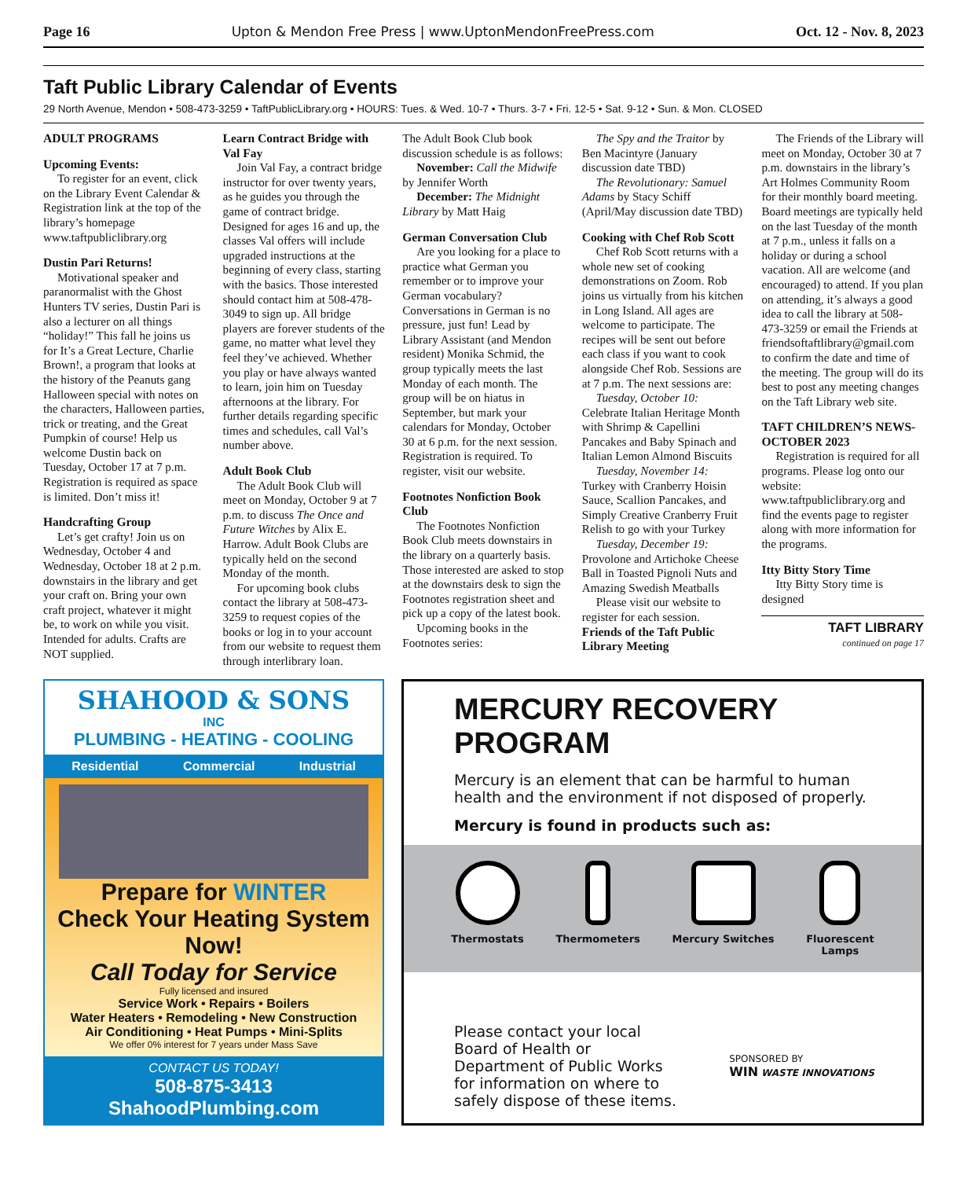Page 16 Upton & Mendon Free Press | www.UptonMendonFreePress.com Oct. 12 - Nov. 8, 2023
Taft Public Library Calendar of Events
29 North Avenue, Mendon • 508-473-3259 • TaftPublicLibrary.org • HOURS: Tues. & Wed. 10-7 • Thurs. 3-7 • Fri. 12-5 • Sat. 9-12 • Sun. & Mon. CLOSED
ADULT PROGRAMS
Upcoming Events:
To register for an event, click on the Library Event Calendar & Registration link at the top of the library’s homepage www.taftpubliclibrary.org
Dustin Pari Returns!
Motivational speaker and paranormalist with the Ghost Hunters TV series, Dustin Pari is also a lecturer on all things “holiday!” This fall he joins us for It’s a Great Lecture, Charlie Brown!, a program that looks at the history of the Peanuts gang Halloween special with notes on the characters, Halloween parties, trick or treating, and the Great Pumpkin of course! Help us welcome Dustin back on Tuesday, October 17 at 7 p.m. Registration is required as space is limited. Don’t miss it!
Handcrafting Group
Let’s get crafty! Join us on Wednesday, October 4 and Wednesday, October 18 at 2 p.m. downstairs in the library and get your craft on. Bring your own craft project, whatever it might be, to work on while you visit. Intended for adults. Crafts are NOT supplied.
Learn Contract Bridge with Val Fay
Join Val Fay, a contract bridge instructor for over twenty years, as he guides you through the game of contract bridge. Designed for ages 16 and up, the classes Val offers will include upgraded instructions at the beginning of every class, starting with the basics. Those interested should contact him at 508-478-3049 to sign up. All bridge players are forever students of the game, no matter what level they feel they’ve achieved. Whether you play or have always wanted to learn, join him on Tuesday afternoons at the library. For further details regarding specific times and schedules, call Val’s number above.
Adult Book Club
The Adult Book Club will meet on Monday, October 9 at 7 p.m. to discuss The Once and Future Witches by Alix E. Harrow. Adult Book Clubs are typically held on the second Monday of the month.
For upcoming book clubs contact the library at 508-473-3259 to request copies of the books or log in to your account from our website to request them through interlibrary loan.
The Adult Book Club book discussion schedule is as follows:
November: Call the Midwife by Jennifer Worth
December: The Midnight Library by Matt Haig
German Conversation Club
Are you looking for a place to practice what German you remember or to improve your German vocabulary? Conversations in German is no pressure, just fun! Lead by Library Assistant (and Mendon resident) Monika Schmid, the group typically meets the last Monday of each month. The group will be on hiatus in September, but mark your calendars for Monday, October 30 at 6 p.m. for the next session. Registration is required. To register, visit our website.
Footnotes Nonfiction Book Club
The Footnotes Nonfiction Book Club meets downstairs in the library on a quarterly basis. Those interested are asked to stop at the downstairs desk to sign the Footnotes registration sheet and pick up a copy of the latest book.
Upcoming books in the Footnotes series:
The Spy and the Traitor by Ben Macintyre (January discussion date TBD)
The Revolutionary: Samuel Adams by Stacy Schiff (April/May discussion date TBD)
Cooking with Chef Rob Scott
Chef Rob Scott returns with a whole new set of cooking demonstrations on Zoom. Rob joins us virtually from his kitchen in Long Island. All ages are welcome to participate. The recipes will be sent out before each class if you want to cook alongside Chef Rob. Sessions are at 7 p.m. The next sessions are:
Tuesday, October 10: Celebrate Italian Heritage Month with Shrimp & Capellini Pancakes and Baby Spinach and Italian Lemon Almond Biscuits
Tuesday, November 14: Turkey with Cranberry Hoisin Sauce, Scallion Pancakes, and Simply Creative Cranberry Fruit Relish to go with your Turkey
Tuesday, December 19: Provolone and Artichoke Cheese Ball in Toasted Pignoli Nuts and Amazing Swedish Meatballs
Please visit our website to register for each session.
Friends of the Taft Public Library Meeting
The Friends of the Library will meet on Monday, October 30 at 7 p.m. downstairs in the library’s Art Holmes Community Room for their monthly board meeting. Board meetings are typically held on the last Tuesday of the month at 7 p.m., unless it falls on a holiday or during a school vacation. All are welcome (and encouraged) to attend. If you plan on attending, it’s always a good idea to call the library at 508-473-3259 or email the Friends at friendsoftaftlibrary@gmail.com to confirm the date and time of the meeting. The group will do its best to post any meeting changes on the Taft Library web site.
TAFT CHILDREN’S NEWS-OCTOBER 2023
Registration is required for all programs. Please log onto our website: www.taftpubliclibrary.org and find the events page to register along with more information for the programs.
Itty Bitty Story Time
Itty Bitty Story time is designed
TAFT LIBRARY
continued on page 17
SHAHOOD & SONS
INC
PLUMBING - HEATING - COOLING
Residential Commercial Industrial
Prepare for WINTER
Check Your Heating System Now!
Call Today for Service
Fully licensed and insured
Service Work • Repairs • Boilers
Water Heaters • Remodeling • New Construction
Air Conditioning • Heat Pumps • Mini-Splits
We offer 0% interest for 7 years under Mass Save
CONTACT US TODAY!
508-875-3413
ShahoodPlumbing.com
MERCURY RECOVERY PROGRAM
Mercury is an element that can be harmful to human health and the environment if not disposed of properly.
Mercury is found in products such as:
Thermostats Thermometers Mercury Switches Fluorescent
Lamps
Please contact your local Board of Health or Department of Public Works for information on where to safely dispose of these items.
SPONSORED BY
WIN WASTE INNOVATIONS